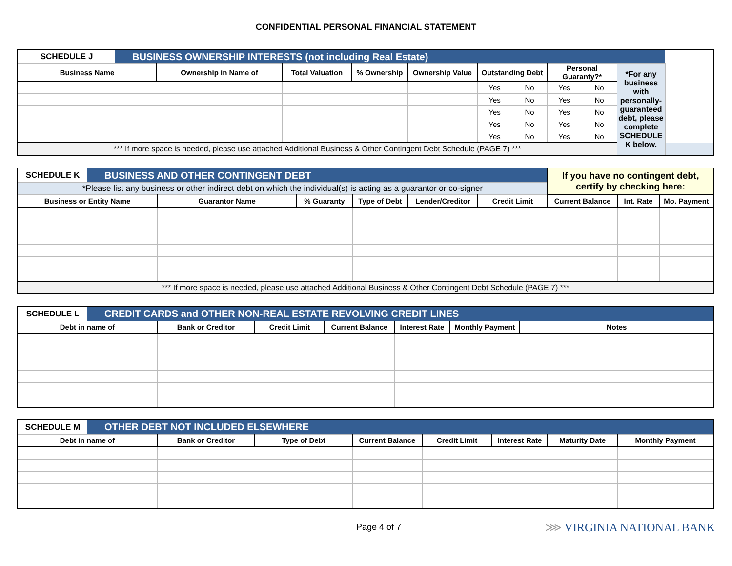CONFIDENTIAL PERSONAL FINANCIAL STATEMENT
| SCHEDULE J | BUSINESS OWNERSHIP INTERESTS (not including Real Estate) | | | | | | | | | | |
| Business Name | | Ownership in Name of | Total Valuation | % Ownership | Ownership Value | Outstanding Debt | | Personal Guaranty?* | | *For any business with personally-guaranteed debt, please complete SCHEDULE K below. | |
| | | | | | | Yes | No | Yes | No | | |
| | | | | | | Yes | No | Yes | No | | |
| | | | | | | Yes | No | Yes | No | | |
| | | | | | | Yes | No | Yes | No | | |
| | | | | | | Yes | No | Yes | No | | |
| *** If more space is needed, please use attached Additional Business & Other Contingent Debt Schedule (PAGE 7) *** | | | | | | | | | | | |
| SCHEDULE K | BUSINESS AND OTHER CONTINGENT DEBT | | | | | | If you have no contingent debt, certify by checking here: | | |
| *Please list any business or other indirect debt on which the individual(s) is acting as a guarantor or co-signer | | | | | | | | | |
| Business or Entity Name | | Guarantor Name | % Guaranty | Type of Debt | Lender/Creditor | Credit Limit | Current Balance | Int. Rate | Mo. Payment |
| *** If more space is needed, please use attached Additional Business & Other Contingent Debt Schedule (PAGE 7) *** | | | | | | | | | |
| SCHEDULE L | CREDIT CARDS and OTHER NON-REAL ESTATE REVOLVING CREDIT LINES | | | | | | |
| Debt in name of | | Bank or Creditor | Credit Limit | Current Balance | Interest Rate | Monthly Payment | Notes |
| SCHEDULE M | OTHER DEBT NOT INCLUDED ELSEWHERE | | | | | | | |
| Debt in name of | | Bank or Creditor | Type of Debt | Current Balance | Credit Limit | Interest Rate | Maturity Date | Monthly Payment |
Page 4 of 7 ⋙ VIRGINIA NATIONAL BANK